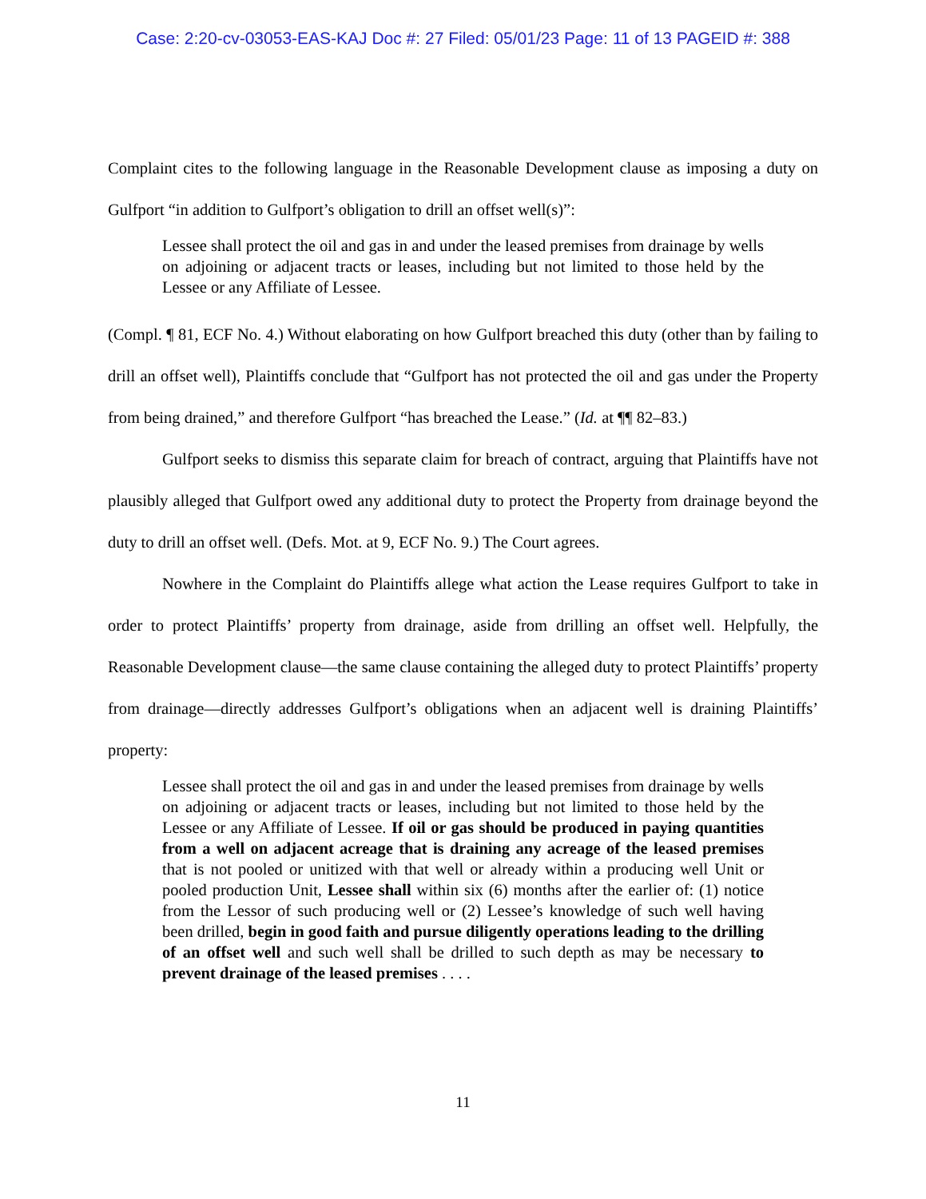Case: 2:20-cv-03053-EAS-KAJ Doc #: 27 Filed: 05/01/23 Page: 11 of 13 PAGEID #: 388
Complaint cites to the following language in the Reasonable Development clause as imposing a duty on Gulfport “in addition to Gulfport’s obligation to drill an offset well(s)”:
Lessee shall protect the oil and gas in and under the leased premises from drainage by wells on adjoining or adjacent tracts or leases, including but not limited to those held by the Lessee or any Affiliate of Lessee.
(Compl. ¶ 81, ECF No. 4.) Without elaborating on how Gulfport breached this duty (other than by failing to drill an offset well), Plaintiffs conclude that “Gulfport has not protected the oil and gas under the Property from being drained,” and therefore Gulfport “has breached the Lease.” (Id. at ¶¶ 82–83.)
Gulfport seeks to dismiss this separate claim for breach of contract, arguing that Plaintiffs have not plausibly alleged that Gulfport owed any additional duty to protect the Property from drainage beyond the duty to drill an offset well. (Defs. Mot. at 9, ECF No. 9.) The Court agrees.
Nowhere in the Complaint do Plaintiffs allege what action the Lease requires Gulfport to take in order to protect Plaintiffs’ property from drainage, aside from drilling an offset well. Helpfully, the Reasonable Development clause—the same clause containing the alleged duty to protect Plaintiffs’ property from drainage—directly addresses Gulfport’s obligations when an adjacent well is draining Plaintiffs’ property:
Lessee shall protect the oil and gas in and under the leased premises from drainage by wells on adjoining or adjacent tracts or leases, including but not limited to those held by the Lessee or any Affiliate of Lessee. If oil or gas should be produced in paying quantities from a well on adjacent acreage that is draining any acreage of the leased premises that is not pooled or unitized with that well or already within a producing well Unit or pooled production Unit, Lessee shall within six (6) months after the earlier of: (1) notice from the Lessor of such producing well or (2) Lessee’s knowledge of such well having been drilled, begin in good faith and pursue diligently operations leading to the drilling of an offset well and such well shall be drilled to such depth as may be necessary to prevent drainage of the leased premises . . . .
11